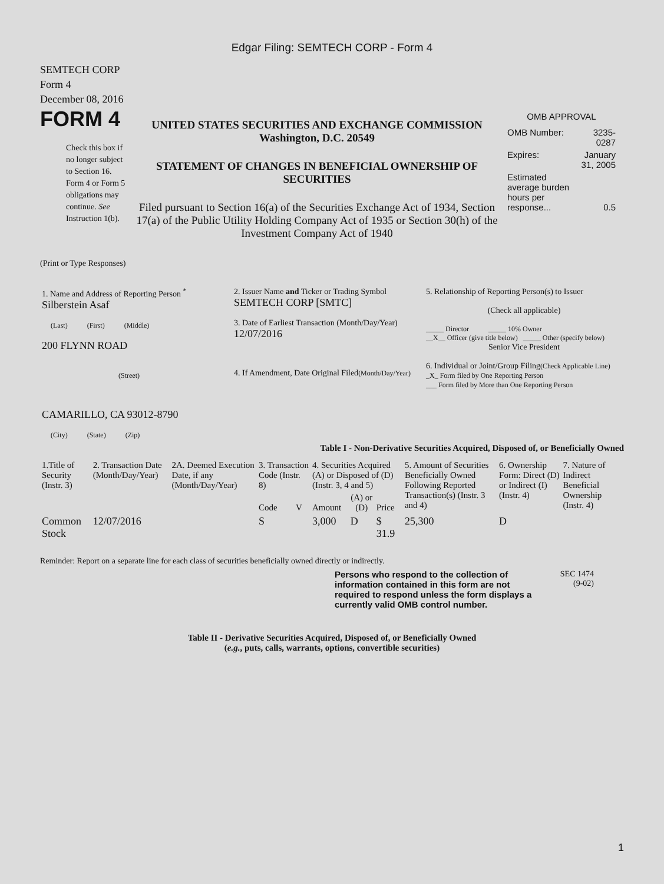Edgar Filing: SEMTECH CORP - Form 4
SEMTECH CORP
Form 4
December 08, 2016
FORM 4
Check this box if no longer subject to Section 16. Form 4 or Form 5 obligations may continue. See Instruction 1(b).
UNITED STATES SECURITIES AND EXCHANGE COMMISSION
Washington, D.C. 20549
STATEMENT OF CHANGES IN BENEFICIAL OWNERSHIP OF SECURITIES
Filed pursuant to Section 16(a) of the Securities Exchange Act of 1934, Section 17(a) of the Public Utility Holding Company Act of 1935 or Section 30(h) of the Investment Company Act of 1940
OMB APPROVAL
| OMB Number: | 3235-0287 |
| Expires: | January 31, 2005 |
| Estimated average burden hours per response... | 0.5 |
(Print or Type Responses)
| 1. Name and Address of Reporting Person <sup>*</sup> Silberstein Asaf (Last) (First) (Middle) 200 FLYNN ROAD (Street) CAMARILLO, CA 93012-8790 (City) (State) (Zip) | 2. Issuer Name and Ticker or Trading Symbol SEMTECH CORP [SMTC] 3. Date of Earliest Transaction (Month/Day/Year) 12/07/2016 4. If Amendment, Date Original Filed (Month/Day/Year) | 5. Relationship of Reporting Person(s) to Issuer (Check all applicable) _____ Director _____ 10% Owner __X__ Officer (give title below) _____ Other (specify below) Senior Vice President 6. Individual or Joint/Group Filing (Check Applicable Line) _X_ Form filed by One Reporting Person ___ Form filed by More than One Reporting Person |
Table I - Non-Derivative Securities Acquired, Disposed of, or Beneficially Owned
| 1.Title of Security (Instr. 3) | 2. Transaction Date (Month/Day/Year) | 2A. Deemed Execution Date, if any (Month/Day/Year) | 3. Transaction Code (Instr. 8) | | 4. Securities Acquired (A) or Disposed of (D) (Instr. 3, 4 and 5) | | | 5. Amount of Securities Beneficially Owned Following Reported Transaction(s) (Instr. 3 and 4) | 6. Ownership Form: Direct (D) or Indirect (I) (Instr. 4) | 7. Nature of Indirect Beneficial Ownership (Instr. 4) |
| --- | --- | --- | --- | --- | --- | --- | --- | --- | --- | --- |
| | | | Code | V | Amount | (A) or (D) | Price | | | |
| Common Stock | 12/07/2016 | | S | | 3,000 | D | $ 31.9 | 25,300 | D | |
Reminder: Report on a separate line for each class of securities beneficially owned directly or indirectly.
Persons who respond to the collection of information contained in this form are not required to respond unless the form displays a currently valid OMB control number.
SEC 1474
(9-02)
Table II - Derivative Securities Acquired, Disposed of, or Beneficially Owned
(e.g., puts, calls, warrants, options, convertible securities)
1